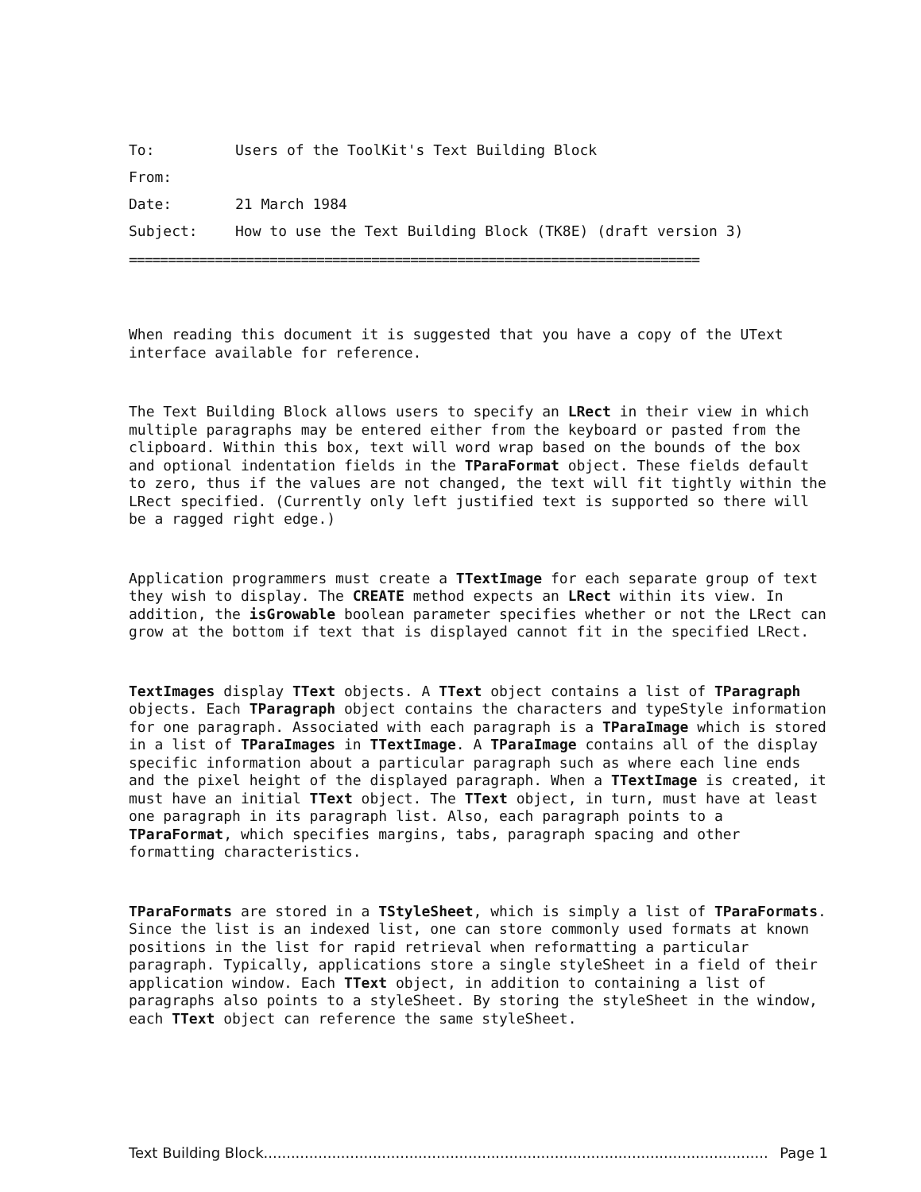To: Users of the ToolKit's Text Building Block
From:
Date: 21 March 1984
Subject: How to use the Text Building Block (TK8E) (draft version 3)
=========================================================================
When reading this document it is suggested that you have a copy of the UText interface available for reference.
The Text Building Block allows users to specify an LRect in their view in which multiple paragraphs may be entered either from the keyboard or pasted from the clipboard. Within this box, text will word wrap based on the bounds of the box and optional indentation fields in the TParaFormat object. These fields default to zero, thus if the values are not changed, the text will fit tightly within the LRect specified. (Currently only left justified text is supported so there will be a ragged right edge.)
Application programmers must create a TTextImage for each separate group of text they wish to display. The CREATE method expects an LRect within its view. In addition, the isGrowable boolean parameter specifies whether or not the LRect can grow at the bottom if text that is displayed cannot fit in the specified LRect.
TextImages display TText objects. A TText object contains a list of TParagraph objects. Each TParagraph object contains the characters and typeStyle information for one paragraph. Associated with each paragraph is a TParaImage which is stored in a list of TParaImages in TTextImage. A TParaImage contains all of the display specific information about a particular paragraph such as where each line ends and the pixel height of the displayed paragraph. When a TTextImage is created, it must have an initial TText object. The TText object, in turn, must have at least one paragraph in its paragraph list. Also, each paragraph points to a TParaFormat, which specifies margins, tabs, paragraph spacing and other formatting characteristics.
TParaFormats are stored in a TStyleSheet, which is simply a list of TParaFormats. Since the list is an indexed list, one can store commonly used formats at known positions in the list for rapid retrieval when reformatting a particular paragraph. Typically, applications store a single styleSheet in a field of their application window. Each TText object, in addition to containing a list of paragraphs also points to a styleSheet. By storing the styleSheet in the window, each TText object can reference the same styleSheet.
Text Building Block............................................................................................................... Page 1